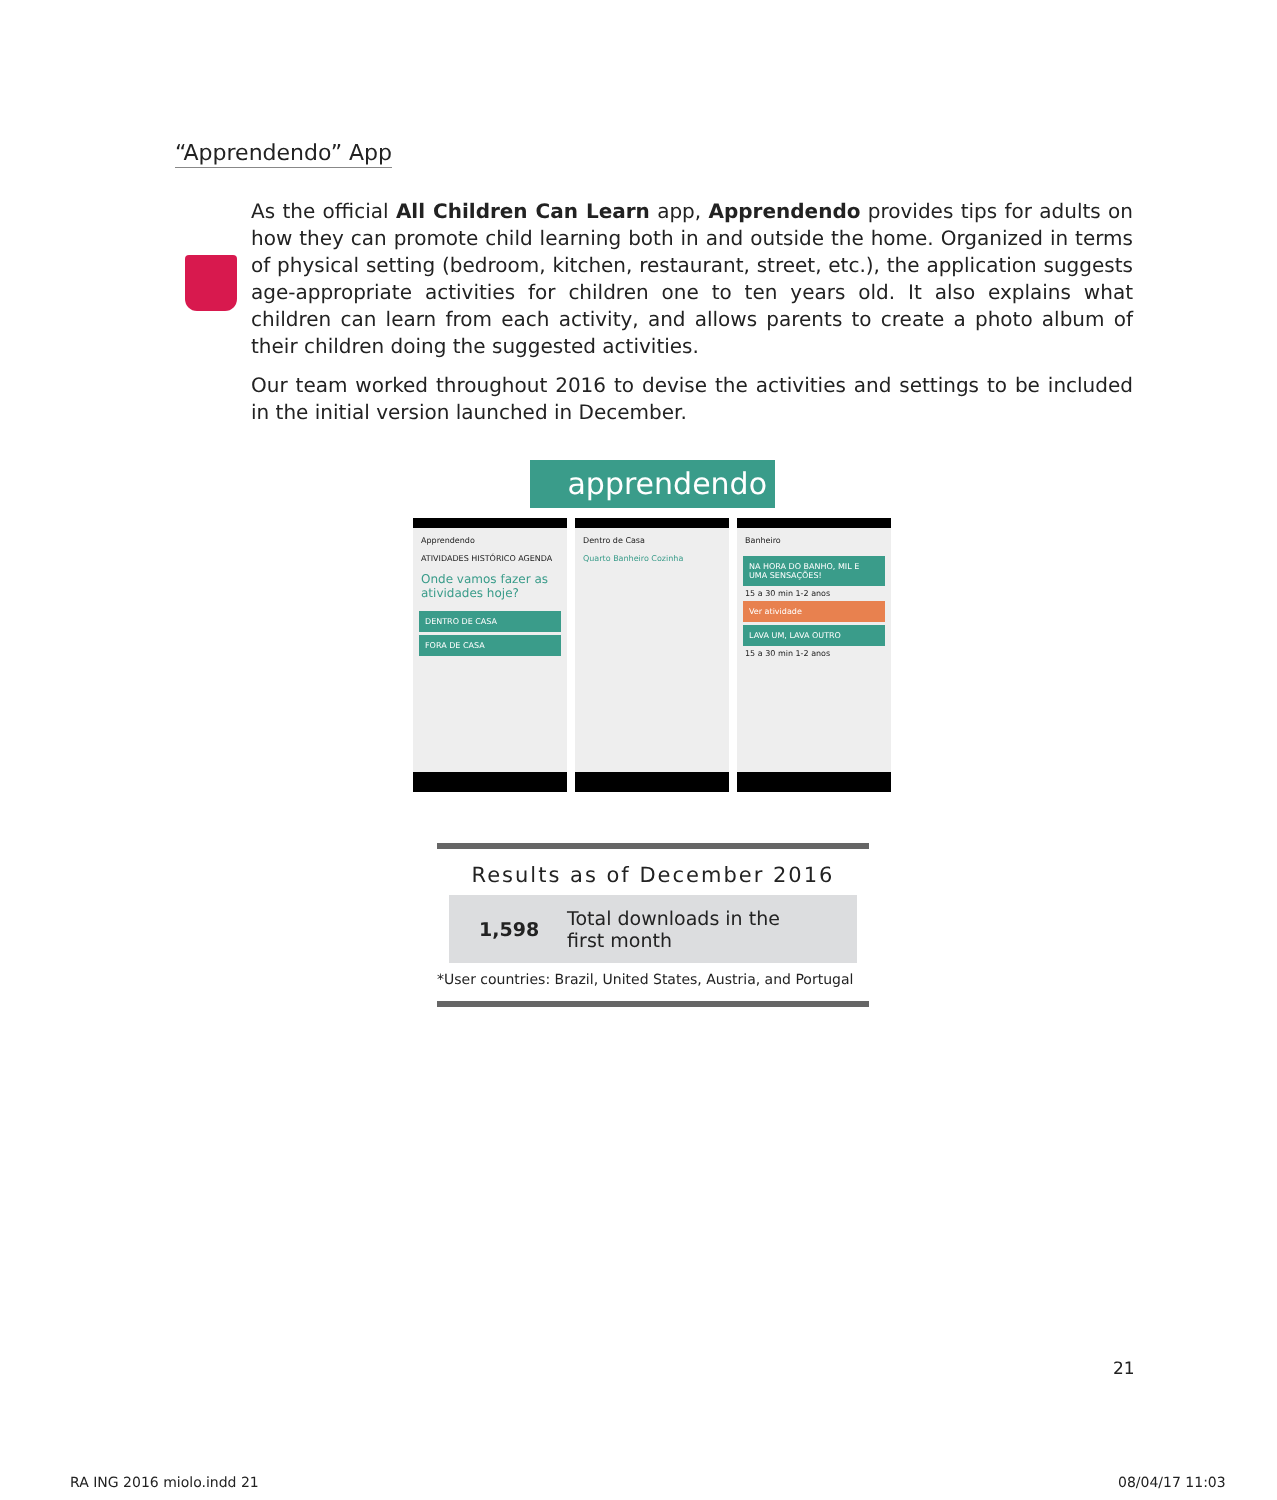“Apprendendo” App
As the official All Children Can Learn app, Apprendendo provides tips for adults on how they can promote child learning both in and outside the home. Organized in terms of physical setting (bedroom, kitchen, restaurant, street, etc.), the application suggests age-appropriate activities for children one to ten years old. It also explains what children can learn from each activity, and allows parents to create a photo album of their children doing the suggested activities.
Our team worked throughout 2016 to devise the activities and settings to be included in the initial version launched in December.
apprendendo
Apprendendo
ATIVIDADES HISTÓRICO AGENDA
Onde vamos fazer as atividades hoje?
DENTRO DE CASA
FORA DE CASA
Dentro de Casa
Quarto Banheiro Cozinha
Banheiro
NA HORA DO BANHO, MIL E UMA SENSAÇÕES!
15 a 30 min 1-2 anos
Ver atividade
LAVA UM, LAVA OUTRO
15 a 30 min 1-2 anos
Results as of December 2016
1,598 Total downloads in the
first month
*User countries: Brazil, United States, Austria, and Portugal
21
RA ING 2016 miolo.indd 21 08/04/17 11:03